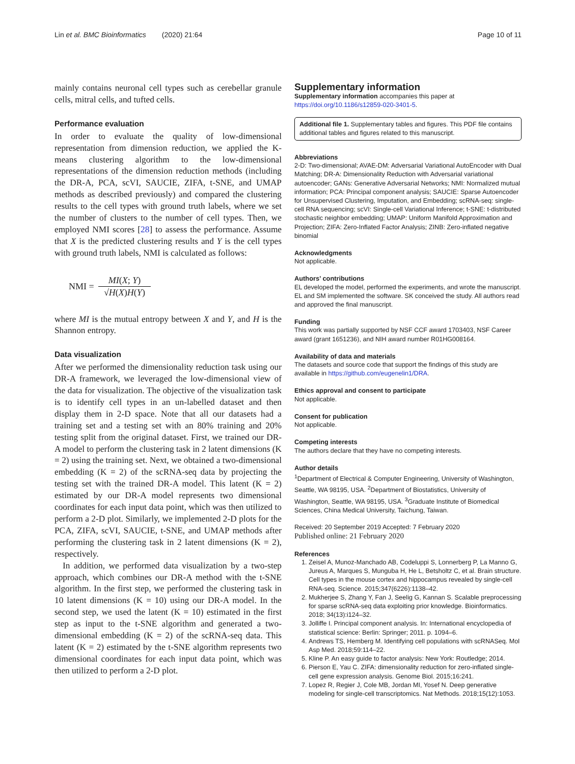Lin et al. BMC Bioinformatics (2020) 21:64 Page 10 of 11
mainly contains neuronal cell types such as cerebellar granule cells, mitral cells, and tufted cells.
Performance evaluation
In order to evaluate the quality of low-dimensional representation from dimension reduction, we applied the K-means clustering algorithm to the low-dimensional representations of the dimension reduction methods (including the DR-A, PCA, scVI, SAUCIE, ZIFA, t-SNE, and UMAP methods as described previously) and compared the clustering results to the cell types with ground truth labels, where we set the number of clusters to the number of cell types. Then, we employed NMI scores [28] to assess the performance. Assume that X is the predicted clustering results and Y is the cell types with ground truth labels, NMI is calculated as follows:
NMI =
MI(X; Y)
√H(X)H(Y)
where MI is the mutual entropy between X and Y, and H is the Shannon entropy.
Data visualization
After we performed the dimensionality reduction task using our DR-A framework, we leveraged the low-dimensional view of the data for visualization. The objective of the visualization task is to identify cell types in an un-labelled dataset and then display them in 2-D space. Note that all our datasets had a training set and a testing set with an 80% training and 20% testing split from the original dataset. First, we trained our DR-A model to perform the clustering task in 2 latent dimensions (K = 2) using the training set. Next, we obtained a two-dimensional embedding (K = 2) of the scRNA-seq data by projecting the testing set with the trained DR-A model. This latent (K = 2) estimated by our DR-A model represents two dimensional coordinates for each input data point, which was then utilized to perform a 2-D plot. Similarly, we implemented 2-D plots for the PCA, ZIFA, scVI, SAUCIE, t-SNE, and UMAP methods after performing the clustering task in 2 latent dimensions (K = 2), respectively.
In addition, we performed data visualization by a two-step approach, which combines our DR-A method with the t-SNE algorithm. In the first step, we performed the clustering task in 10 latent dimensions (K = 10) using our DR-A model. In the second step, we used the latent (K = 10) estimated in the first step as input to the t-SNE algorithm and generated a two-dimensional embedding (K = 2) of the scRNA-seq data. This latent (K = 2) estimated by the t-SNE algorithm represents two dimensional coordinates for each input data point, which was then utilized to perform a 2-D plot.
Supplementary information
Supplementary information accompanies this paper at https://doi.org/10.1186/s12859-020-3401-5.
Additional file 1. Supplementary tables and figures. This PDF file contains additional tables and figures related to this manuscript.
Abbreviations
2-D: Two-dimensional; AVAE-DM: Adversarial Variational AutoEncoder with Dual Matching; DR-A: Dimensionality Reduction with Adversarial variational autoencoder; GANs: Generative Adversarial Networks; NMI: Normalized mutual information; PCA: Principal component analysis; SAUCIE: Sparse Autoencoder for Unsupervised Clustering, Imputation, and Embedding; scRNA-seq: single-cell RNA sequencing; scVI: Single-cell Variational Inference; t-SNE: t-distributed stochastic neighbor embedding; UMAP: Uniform Manifold Approximation and Projection; ZIFA: Zero-Inflated Factor Analysis; ZINB: Zero-inflated negative binomial
Acknowledgments
Not applicable.
Authors’ contributions
EL developed the model, performed the experiments, and wrote the manuscript. EL and SM implemented the software. SK conceived the study. All authors read and approved the final manuscript.
Funding
This work was partially supported by NSF CCF award 1703403, NSF Career award (grant 1651236), and NIH award number R01HG008164.
Availability of data and materials
The datasets and source code that support the findings of this study are available in https://github.com/eugenelin1/DRA.
Ethics approval and consent to participate
Not applicable.
Consent for publication
Not applicable.
Competing interests
The authors declare that they have no competing interests.
Author details
<sup>1</sup> Department of Electrical & Computer Engineering, University of Washington, Seattle, WA 98195, USA. <sup>2</sup>Department of Biostatistics, University of Washington, Seattle, WA 98195, USA. <sup>3</sup>Graduate Institute of Biomedical Sciences, China Medical University, Taichung, Taiwan.
Received: 20 September 2019 Accepted: 7 February 2020
Published online: 21 February 2020
References
1. Zeisel A, Munoz-Manchado AB, Codeluppi S, Lonnerberg P, La Manno G, Jureus A, Marques S, Munguba H, He L, Betsholtz C, et al. Brain structure. Cell types in the mouse cortex and hippocampus revealed by single-cell RNA-seq. Science. 2015;347(6226):1138–42.
2. Mukherjee S, Zhang Y, Fan J, Seelig G, Kannan S. Scalable preprocessing for sparse scRNA-seq data exploiting prior knowledge. Bioinformatics. 2018; 34(13):i124–32.
3. Jolliffe I. Principal component analysis. In: International encyclopedia of statistical science: Berlin: Springer; 2011. p. 1094–6.
4. Andrews TS, Hemberg M. Identifying cell populations with scRNASeq. Mol Asp Med. 2018;59:114–22.
5. Kline P. An easy guide to factor analysis: New York: Routledge; 2014.
6. Pierson E, Yau C. ZIFA: dimensionality reduction for zero-inflated single-cell gene expression analysis. Genome Biol. 2015;16:241.
7. Lopez R, Regier J, Cole MB, Jordan MI, Yosef N. Deep generative modeling for single-cell transcriptomics. Nat Methods. 2018;15(12):1053.